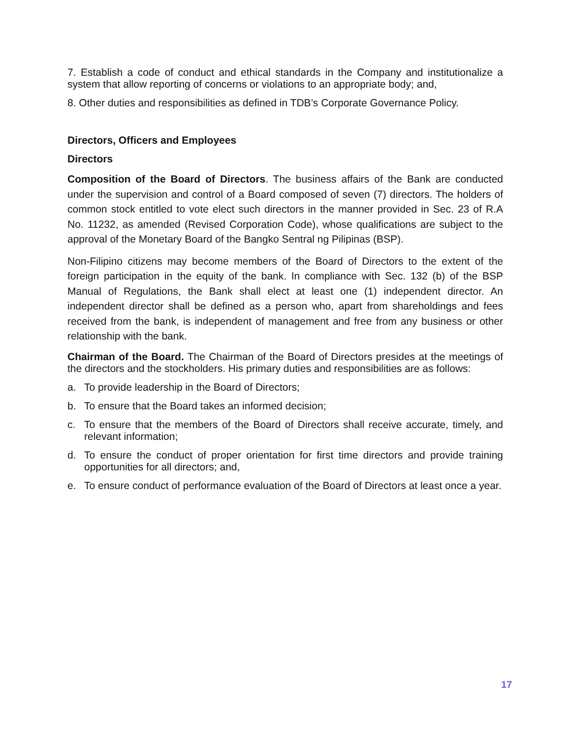7. Establish a code of conduct and ethical standards in the Company and institutionalize a system that allow reporting of concerns or violations to an appropriate body; and,
8. Other duties and responsibilities as defined in TDB’s Corporate Governance Policy.
Directors, Officers and Employees
Directors
Composition of the Board of Directors. The business affairs of the Bank are conducted under the supervision and control of a Board composed of seven (7) directors. The holders of common stock entitled to vote elect such directors in the manner provided in Sec. 23 of R.A No. 11232, as amended (Revised Corporation Code), whose qualifications are subject to the approval of the Monetary Board of the Bangko Sentral ng Pilipinas (BSP).
Non-Filipino citizens may become members of the Board of Directors to the extent of the foreign participation in the equity of the bank. In compliance with Sec. 132 (b) of the BSP Manual of Regulations, the Bank shall elect at least one (1) independent director. An independent director shall be defined as a person who, apart from shareholdings and fees received from the bank, is independent of management and free from any business or other relationship with the bank.
Chairman of the Board. The Chairman of the Board of Directors presides at the meetings of the directors and the stockholders. His primary duties and responsibilities are as follows:
a. To provide leadership in the Board of Directors;
b. To ensure that the Board takes an informed decision;
c. To ensure that the members of the Board of Directors shall receive accurate, timely, and relevant information;
d. To ensure the conduct of proper orientation for first time directors and provide training opportunities for all directors; and,
e. To ensure conduct of performance evaluation of the Board of Directors at least once a year.
17